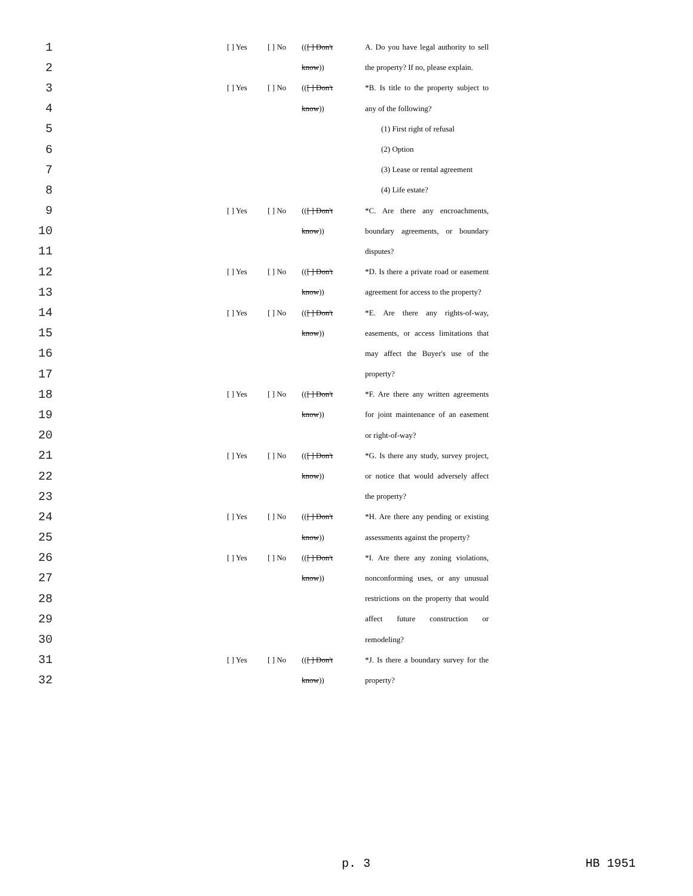| 1 | | [ ] Yes | [ ] No | (( [ ] Don't | A. Do you have legal authority to sell |
| 2 | | | | know )) | the property? If no, please explain. |
| 3 | | [ ] Yes | [ ] No | (( [ ] Don't | *B. Is title to the property subject to |
| 4 | | | | know )) | any of the following? |
| 5 | | | | | (1) First right of refusal |
| 6 | | | | | (2) Option |
| 7 | | | | | (3) Lease or rental agreement |
| 8 | | | | | (4) Life estate? |
| 9 | | [ ] Yes | [ ] No | (( [ ] Don't | *C. Are there any encroachments, |
| 10 | | | | know )) | boundary agreements, or boundary |
| 11 | | | | | disputes? |
| 12 | | [ ] Yes | [ ] No | (( [ ] Don't | *D. Is there a private road or easement |
| 13 | | | | know )) | agreement for access to the property? |
| 14 | | [ ] Yes | [ ] No | (( [ ] Don't | *E. Are there any rights-of-way, |
| 15 | | | | know )) | easements, or access limitations that |
| 16 | | | | | may affect the Buyer's use of the |
| 17 | | | | | property? |
| 18 | | [ ] Yes | [ ] No | (( [ ] Don't | *F. Are there any written agreements |
| 19 | | | | know )) | for joint maintenance of an easement |
| 20 | | | | | or right-of-way? |
| 21 | | [ ] Yes | [ ] No | (( [ ] Don't | *G. Is there any study, survey project, |
| 22 | | | | know )) | or notice that would adversely affect |
| 23 | | | | | the property? |
| 24 | | [ ] Yes | [ ] No | (( [ ] Don't | *H. Are there any pending or existing |
| 25 | | | | know )) | assessments against the property? |
| 26 | | [ ] Yes | [ ] No | (( [ ] Don't | *I. Are there any zoning violations, |
| 27 | | | | know )) | nonconforming uses, or any unusual |
| 28 | | | | | restrictions on the property that would |
| 29 | | | | | affect future construction or |
| 30 | | | | | remodeling? |
| 31 | | [ ] Yes | [ ] No | (( [ ] Don't | *J. Is there a boundary survey for the |
| 32 | | | | know )) | property? |
p. 3 HB 1951